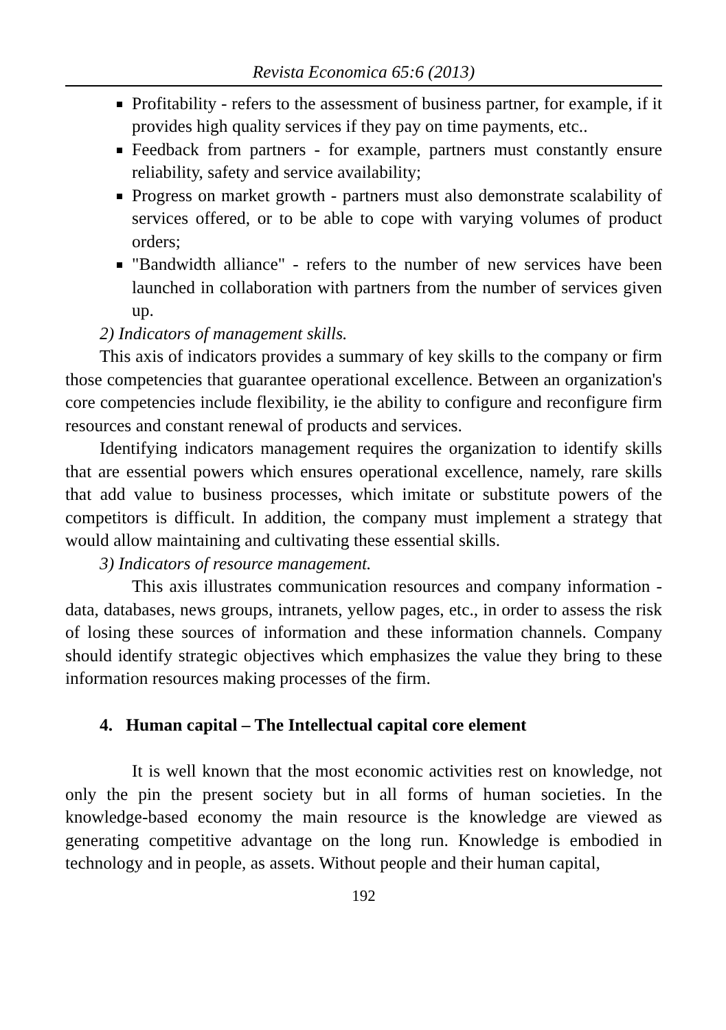Revista Economica 65:6 (2013)
Profitability - refers to the assessment of business partner, for example, if it provides high quality services if they pay on time payments, etc..
Feedback from partners - for example, partners must constantly ensure reliability, safety and service availability;
Progress on market growth - partners must also demonstrate scalability of services offered, or to be able to cope with varying volumes of product orders;
"Bandwidth alliance" - refers to the number of new services have been launched in collaboration with partners from the number of services given up.
2) Indicators of management skills.
This axis of indicators provides a summary of key skills to the company or firm those competencies that guarantee operational excellence. Between an organization's core competencies include flexibility, ie the ability to configure and reconfigure firm resources and constant renewal of products and services.
Identifying indicators management requires the organization to identify skills that are essential powers which ensures operational excellence, namely, rare skills that add value to business processes, which imitate or substitute powers of the competitors is difficult. In addition, the company must implement a strategy that would allow maintaining and cultivating these essential skills.
3) Indicators of resource management.
This axis illustrates communication resources and company information - data, databases, news groups, intranets, yellow pages, etc., in order to assess the risk of losing these sources of information and these information channels. Company should identify strategic objectives which emphasizes the value they bring to these information resources making processes of the firm.
4. Human capital – The Intellectual capital core element
It is well known that the most economic activities rest on knowledge, not only the pin the present society but in all forms of human societies. In the knowledge-based economy the main resource is the knowledge are viewed as generating competitive advantage on the long run. Knowledge is embodied in technology and in people, as assets. Without people and their human capital,
192